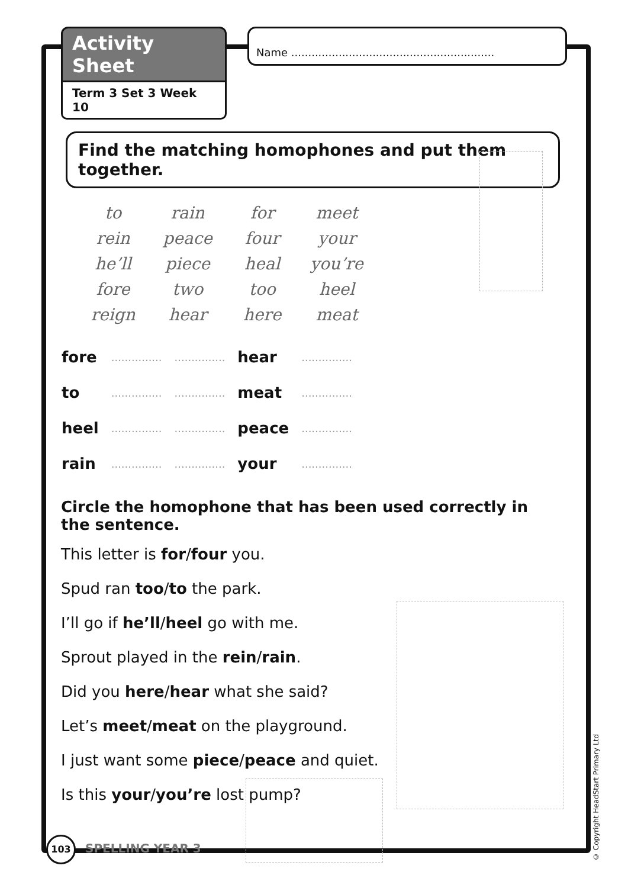Activity Sheet
Term 3 Set 3 Week 10
Name ............................................................
Find the matching homophones and put them together.
| to | rain | for | meet |
| rein | peace | four | your |
| he’ll | piece | heal | you’re |
| fore | two | too | heel |
| reign | hear | here | meat |
| fore | ............... | ............... | hear | ............... |
| to | ............... | ............... | meat | ............... |
| heel | ............... | ............... | peace | ............... |
| rain | ............... | ............... | your | ............... |
Circle the homophone that has been used correctly in the sentence.
This letter is for/four you.
Spud ran too/to the park.
I’ll go if he’ll/heel go with me.
Sprout played in the rein/rain.
Did you here/hear what she said?
Let’s meet/meat on the playground.
I just want some piece/peace and quiet.
Is this your/you’re lost pump?
103 SPELLING YEAR 3
© Copyright HeadStart Primary Ltd